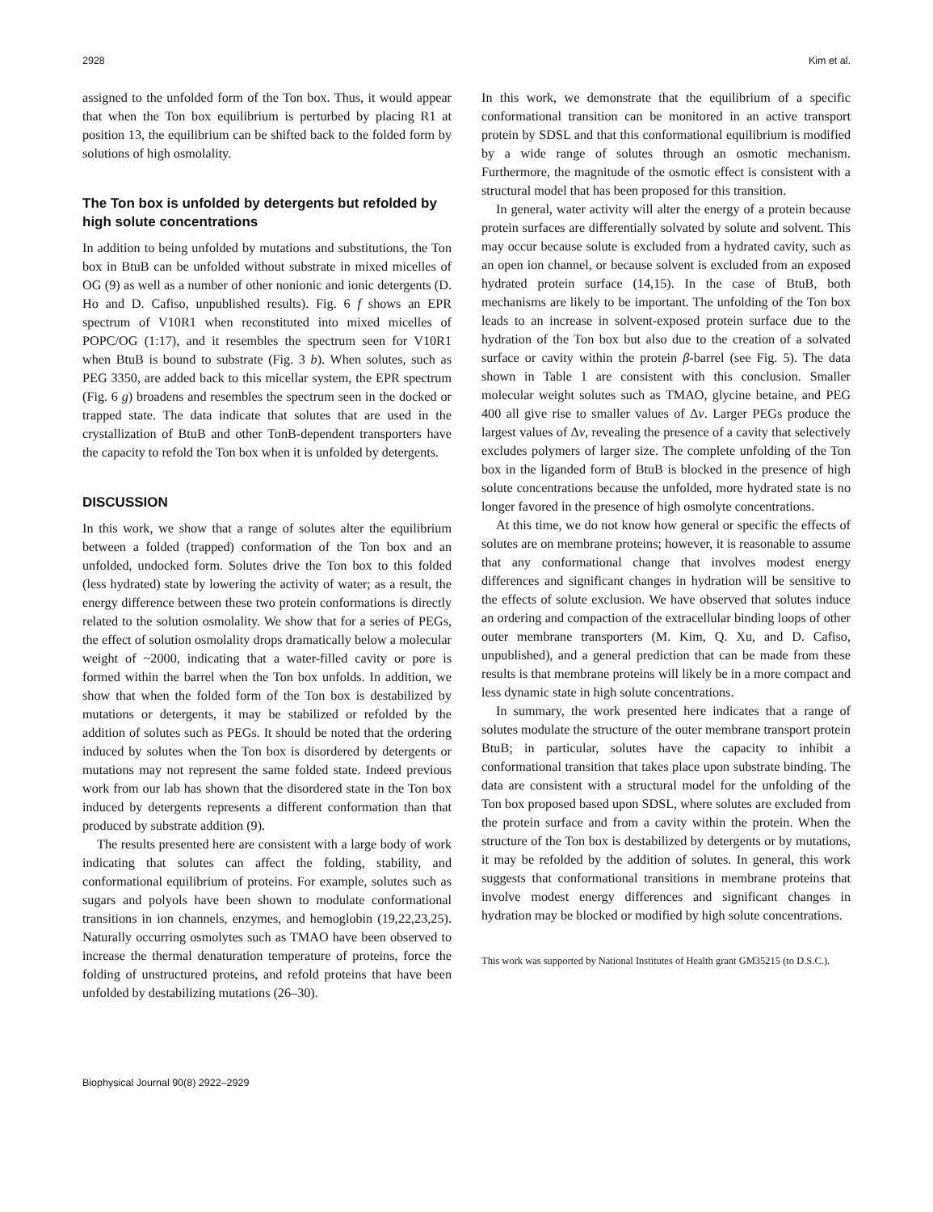2928 Kim et al.
assigned to the unfolded form of the Ton box. Thus, it would appear that when the Ton box equilibrium is perturbed by placing R1 at position 13, the equilibrium can be shifted back to the folded form by solutions of high osmolality.
The Ton box is unfolded by detergents but refolded by high solute concentrations
In addition to being unfolded by mutations and substitutions, the Ton box in BtuB can be unfolded without substrate in mixed micelles of OG (9) as well as a number of other nonionic and ionic detergents (D. Ho and D. Cafiso, unpublished results). Fig. 6 f shows an EPR spectrum of V10R1 when reconstituted into mixed micelles of POPC/OG (1:17), and it resembles the spectrum seen for V10R1 when BtuB is bound to substrate (Fig. 3 b). When solutes, such as PEG 3350, are added back to this micellar system, the EPR spectrum (Fig. 6 g) broadens and resembles the spectrum seen in the docked or trapped state. The data indicate that solutes that are used in the crystallization of BtuB and other TonB-dependent transporters have the capacity to refold the Ton box when it is unfolded by detergents.
DISCUSSION
In this work, we show that a range of solutes alter the equilibrium between a folded (trapped) conformation of the Ton box and an unfolded, undocked form. Solutes drive the Ton box to this folded (less hydrated) state by lowering the activity of water; as a result, the energy difference between these two protein conformations is directly related to the solution osmolality. We show that for a series of PEGs, the effect of solution osmolality drops dramatically below a molecular weight of ~2000, indicating that a water-filled cavity or pore is formed within the barrel when the Ton box unfolds. In addition, we show that when the folded form of the Ton box is destabilized by mutations or detergents, it may be stabilized or refolded by the addition of solutes such as PEGs. It should be noted that the ordering induced by solutes when the Ton box is disordered by detergents or mutations may not represent the same folded state. Indeed previous work from our lab has shown that the disordered state in the Ton box induced by detergents represents a different conformation than that produced by substrate addition (9).
The results presented here are consistent with a large body of work indicating that solutes can affect the folding, stability, and conformational equilibrium of proteins. For example, solutes such as sugars and polyols have been shown to modulate conformational transitions in ion channels, enzymes, and hemoglobin (19,22,23,25). Naturally occurring osmolytes such as TMAO have been observed to increase the thermal denaturation temperature of proteins, force the folding of unstructured proteins, and refold proteins that have been unfolded by destabilizing mutations (26–30).
In this work, we demonstrate that the equilibrium of a specific conformational transition can be monitored in an active transport protein by SDSL and that this conformational equilibrium is modified by a wide range of solutes through an osmotic mechanism. Furthermore, the magnitude of the osmotic effect is consistent with a structural model that has been proposed for this transition.
In general, water activity will alter the energy of a protein because protein surfaces are differentially solvated by solute and solvent. This may occur because solute is excluded from a hydrated cavity, such as an open ion channel, or because solvent is excluded from an exposed hydrated protein surface (14,15). In the case of BtuB, both mechanisms are likely to be important. The unfolding of the Ton box leads to an increase in solvent-exposed protein surface due to the hydration of the Ton box but also due to the creation of a solvated surface or cavity within the protein β-barrel (see Fig. 5). The data shown in Table 1 are consistent with this conclusion. Smaller molecular weight solutes such as TMAO, glycine betaine, and PEG 400 all give rise to smaller values of Δv. Larger PEGs produce the largest values of Δv, revealing the presence of a cavity that selectively excludes polymers of larger size. The complete unfolding of the Ton box in the liganded form of BtuB is blocked in the presence of high solute concentrations because the unfolded, more hydrated state is no longer favored in the presence of high osmolyte concentrations.
At this time, we do not know how general or specific the effects of solutes are on membrane proteins; however, it is reasonable to assume that any conformational change that involves modest energy differences and significant changes in hydration will be sensitive to the effects of solute exclusion. We have observed that solutes induce an ordering and compaction of the extracellular binding loops of other outer membrane transporters (M. Kim, Q. Xu, and D. Cafiso, unpublished), and a general prediction that can be made from these results is that membrane proteins will likely be in a more compact and less dynamic state in high solute concentrations.
In summary, the work presented here indicates that a range of solutes modulate the structure of the outer membrane transport protein BtuB; in particular, solutes have the capacity to inhibit a conformational transition that takes place upon substrate binding. The data are consistent with a structural model for the unfolding of the Ton box proposed based upon SDSL, where solutes are excluded from the protein surface and from a cavity within the protein. When the structure of the Ton box is destabilized by detergents or by mutations, it may be refolded by the addition of solutes. In general, this work suggests that conformational transitions in membrane proteins that involve modest energy differences and significant changes in hydration may be blocked or modified by high solute concentrations.
This work was supported by National Institutes of Health grant GM35215 (to D.S.C.).
Biophysical Journal 90(8) 2922–2929